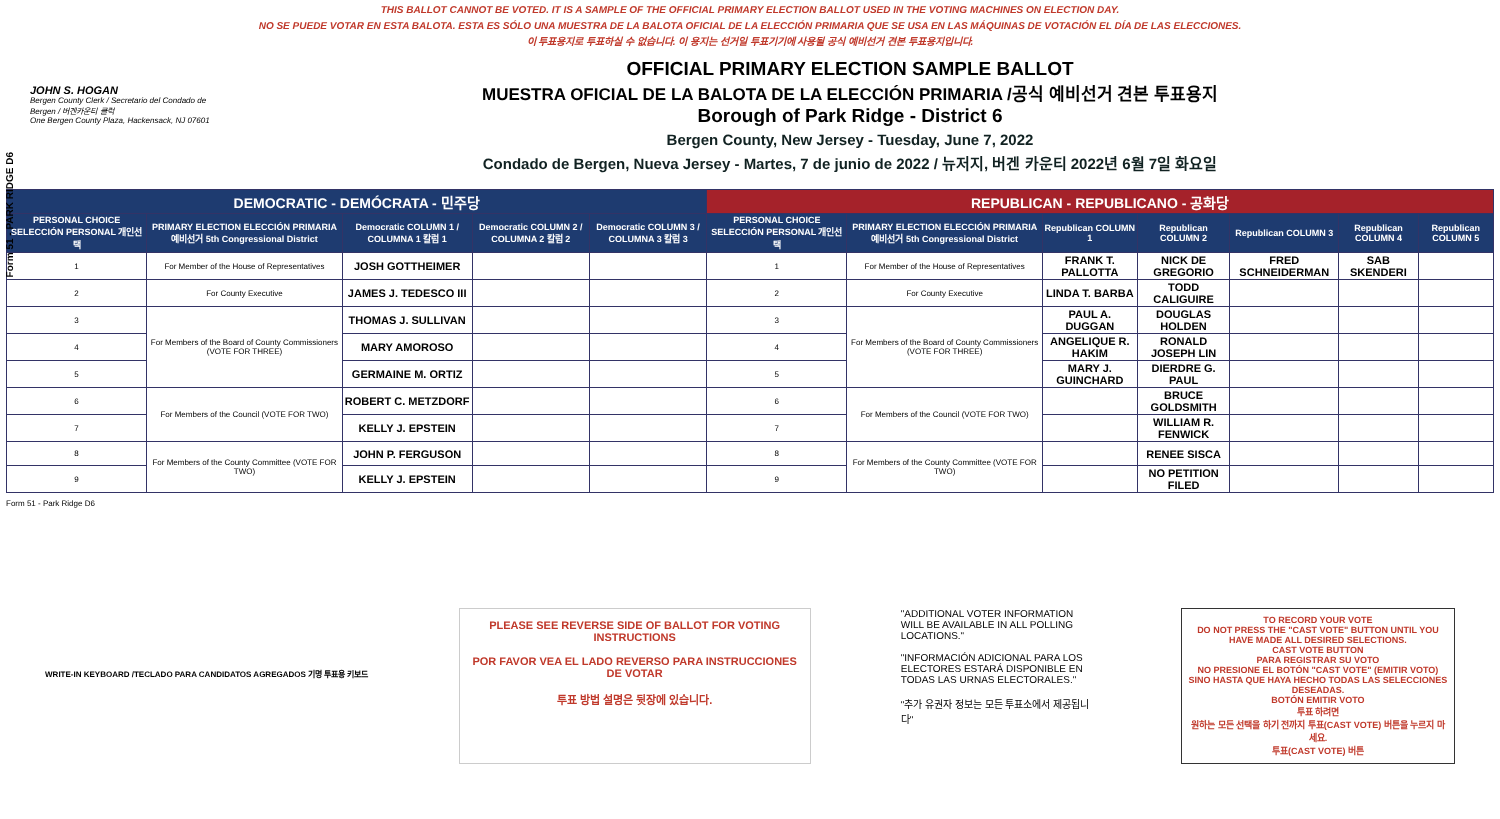Form 51 - PARK RIDGE D6
THIS BALLOT CANNOT BE VOTED. IT IS A SAMPLE OF THE OFFICIAL PRIMARY ELECTION BALLOT USED IN THE VOTING MACHINES ON ELECTION DAY.
NO SE PUEDE VOTAR EN ESTA BALOTA. ESTA ES SÓLO UNA MUESTRA DE LA BALOTA OFICIAL DE LA ELECCIÓN PRIMARIA QUE SE USA EN LAS MÁQUINAS DE VOTACIÓN EL DÍA DE LAS ELECCIONES.
이 투표용지로 투표하실 수 없습니다. 이 용지는 선거일 투표기기에 사용될 공식 예비선거 견본 투표용지입니다.
JOHN S. HOGAN
Bergen County Clerk / Secretario del Condado de Bergen / 버겐카운티 클럭
One Bergen County Plaza, Hackensack, NJ 07601
OFFICIAL PRIMARY ELECTION SAMPLE BALLOT
MUESTRA OFICIAL DE LA BALOTA DE LA ELECCIÓN PRIMARIA /공식 예비선거 견본 투표용지
Borough of Park Ridge - District 6
Bergen County, New Jersey - Tuesday, June 7, 2022
Condado de Bergen, Nueva Jersey - Martes, 7 de junio de 2022 / 뉴저지, 버겐 카운티 2022년 6월 7일 화요일
| DEMOCRATIC - DEMÓCRATA - 민주당 | | | | | REPUBLICAN - REPUBLICANO - 공화당 | | | | | | |
| PERSONAL CHOICE SELECCIÓN PERSONAL 개인선택 | PRIMARY ELECTION ELECCIÓN PRIMARIA 예비선거 5th Congressional District | Democratic COLUMN 1 / COLUMNA 1 칼럼 1 | Democratic COLUMN 2 / COLUMNA 2 칼럼 2 | Democratic COLUMN 3 / COLUMNA 3 칼럼 3 | PERSONAL CHOICE SELECCIÓN PERSONAL 개인선택 | PRIMARY ELECTION ELECCIÓN PRIMARIA 예비선거 5th Congressional District | Republican COLUMN 1 | Republican COLUMN 2 | Republican COLUMN 3 | Republican COLUMN 4 | Republican COLUMN 5 |
| 1 | For Member of the House of Representatives | JOSH GOTTHEIMER | | | 1 | For Member of the House of Representatives | FRANK T. PALLOTTA | NICK DE GREGORIO | FRED SCHNEIDERMAN | SAB SKENDERI | |
| 2 | For County Executive | JAMES J. TEDESCO III | | | 2 | For County Executive | LINDA T. BARBA | TODD CALIGUIRE | | | |
| 3 | For Members of the Board of County Commissioners (VOTE FOR THREE) | THOMAS J. SULLIVAN | | | 3 | For Members of the Board of County Commissioners (VOTE FOR THREE) | PAUL A. DUGGAN | DOUGLAS HOLDEN | | | |
| 4 | | MARY AMOROSO | | | 4 | | ANGELIQUE R. HAKIM | RONALD JOSEPH LIN | | | |
| 5 | | GERMAINE M. ORTIZ | | | 5 | | MARY J. GUINCHARD | DIERDRE G. PAUL | | | |
| 6 | For Members of the Council (VOTE FOR TWO) | ROBERT C. METZDORF | | | 6 | For Members of the Council (VOTE FOR TWO) | | BRUCE GOLDSMITH | | | |
| 7 | | KELLY J. EPSTEIN | | | 7 | | | WILLIAM R. FENWICK | | | |
| 8 | For Members of the County Committee (VOTE FOR TWO) | JOHN P. FERGUSON | | | 8 | For Members of the County Committee (VOTE FOR TWO) | | RENEE SISCA | | | |
| 9 | | KELLY J. EPSTEIN | | | 9 | | | NO PETITION FILED | | | |
Form 51 - Park Ridge D6
WRITE-IN KEYBOARD /TECLADO PARA CANDIDATOS AGREGADOS 기명 투표용 키보드
PLEASE SEE REVERSE SIDE OF BALLOT FOR VOTING INSTRUCTIONS
POR FAVOR VEA EL LADO REVERSO PARA INSTRUCCIONES DE VOTAR
투표 방법 설명은 뒷장에 있습니다.
"ADDITIONAL VOTER INFORMATION WILL BE AVAILABLE IN ALL POLLING LOCATIONS."
"INFORMACIÓN ADICIONAL PARA LOS ELECTORES ESTARÁ DISPONIBLE EN TODAS LAS URNAS ELECTORALES."
"추가 유권자 정보는 모든 투표소에서 제공됩니다"
TO RECORD YOUR VOTE
DO NOT PRESS THE "CAST VOTE" BUTTON UNTIL YOU HAVE MADE ALL DESIRED SELECTIONS.
CAST VOTE BUTTON
PARA REGISTRAR SU VOTO
NO PRESIONE EL BOTÓN "CAST VOTE" (EMITIR VOTO) SINO HASTA QUE HAYA HECHO TODAS LAS SELECCIONES DESEADAS.
BOTÓN EMITIR VOTO
투표 하려면
원하는 모든 선택을 하기 전까지 투표(CAST VOTE) 버튼을 누르지 마세요.
투표(CAST VOTE) 버튼